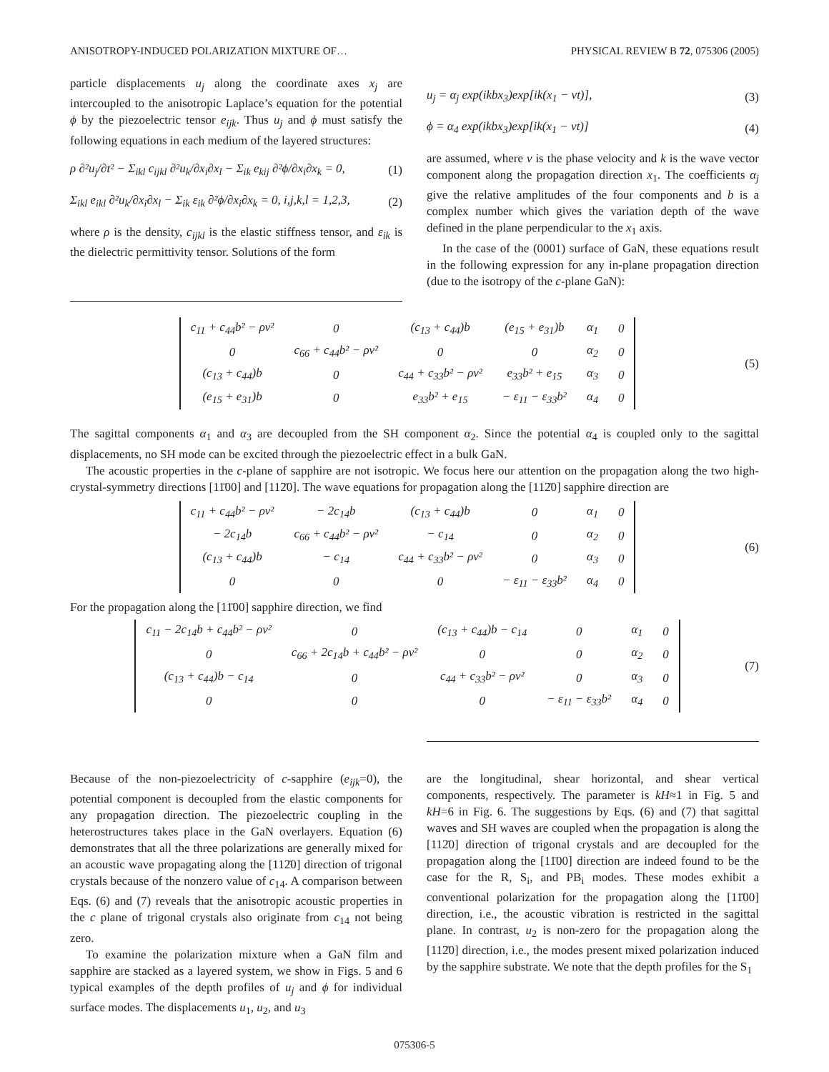ANISOTROPY-INDUCED POLARIZATION MIXTURE OF… PHYSICAL REVIEW B 72, 075306 (2005)
particle displacements u<sub>j</sub> along the coordinate axes x<sub>j</sub> are intercoupled to the anisotropic Laplace’s equation for the potential ϕ by the piezoelectric tensor e<sub>ijk</sub>. Thus u<sub>j</sub> and ϕ must satisfy the following equations in each medium of the layered structures:
ρ ∂²u<sub>j</sub>/∂t² − Σ<sub>ikl</sub> c<sub>ijkl</sub> ∂²u<sub>k</sub>/∂x<sub>i</sub>∂x<sub>l</sub> − Σ<sub>ik</sub> e<sub>kij</sub> ∂²ϕ/∂x<sub>i</sub>∂x<sub>k</sub> = 0, (1)
Σ<sub>ikl</sub> e<sub>ikl</sub> ∂²u<sub>k</sub>/∂x<sub>i</sub>∂x<sub>l</sub> − Σ<sub>ik</sub> ε<sub>ik</sub> ∂²ϕ/∂x<sub>i</sub>∂x<sub>k</sub> = 0, i,j,k,l = 1,2,3, (2)
where ρ is the density, c<sub>ijkl</sub> is the elastic stiffness tensor, and ε<sub>ik</sub> is the dielectric permittivity tensor. Solutions of the form
u<sub>j</sub> = α<sub>j</sub> exp(ikbx<sub>3</sub>)exp[ik(x<sub>1</sub> − vt)], (3)
ϕ = α<sub>4</sub> exp(ikbx<sub>3</sub>)exp[ik(x<sub>1</sub> − vt)] (4)
are assumed, where v is the phase velocity and k is the wave vector component along the propagation direction x<sub>1</sub>. The coefficients α<sub>j</sub> give the relative amplitudes of the four components and b is a complex number which gives the variation depth of the wave defined in the plane perpendicular to the x<sub>1</sub> axis.
In the case of the (0001) surface of GaN, these equations result in the following expression for any in-plane propagation direction (due to the isotropy of the c-plane GaN):
| c<sub>11</sub> + c<sub>44</sub>b² − ρv² | 0 | (c<sub>13</sub> + c<sub>44</sub>)b | (e<sub>15</sub> + e<sub>31</sub>)b | α<sub>1</sub> | 0 |
| 0 | c<sub>66</sub> + c<sub>44</sub>b² − ρv² | 0 | 0 | α<sub>2</sub> | 0 |
| (c<sub>13</sub> + c<sub>44</sub>)b | 0 | c<sub>44</sub> + c<sub>33</sub>b² − ρv² | e<sub>33</sub>b² + e<sub>15</sub> | α<sub>3</sub> | 0 |
| (e<sub>15</sub> + e<sub>31</sub>)b | 0 | e<sub>33</sub>b² + e<sub>15</sub> | − ε<sub>11</sub> − ε<sub>33</sub>b² | α<sub>4</sub> | 0 |
(5)
The sagittal components α<sub>1</sub> and α<sub>3</sub> are decoupled from the SH component α<sub>2</sub>. Since the potential α<sub>4</sub> is coupled only to the sagittal displacements, no SH mode can be excited through the piezoelectric effect in a bulk GaN.
The acoustic properties in the c-plane of sapphire are not isotropic. We focus here our attention on the propagation along the two high-crystal-symmetry directions [11̄00] and [112̄0]. The wave equations for propagation along the [112̄0] sapphire direction are
| c<sub>11</sub> + c<sub>44</sub>b² − ρv² | − 2c<sub>14</sub>b | (c<sub>13</sub> + c<sub>44</sub>)b | 0 | α<sub>1</sub> | 0 |
| − 2c<sub>14</sub>b | c<sub>66</sub> + c<sub>44</sub>b² − ρv² | − c<sub>14</sub> | 0 | α<sub>2</sub> | 0 |
| (c<sub>13</sub> + c<sub>44</sub>)b | − c<sub>14</sub> | c<sub>44</sub> + c<sub>33</sub>b² − ρv² | 0 | α<sub>3</sub> | 0 |
| 0 | 0 | 0 | − ε<sub>11</sub> − ε<sub>33</sub>b² | α<sub>4</sub> | 0 |
(6)
For the propagation along the [11̄00] sapphire direction, we find
| c<sub>11</sub> − 2c<sub>14</sub>b + c<sub>44</sub>b² − ρv² | 0 | (c<sub>13</sub> + c<sub>44</sub>)b − c<sub>14</sub> | 0 | α<sub>1</sub> | 0 |
| 0 | c<sub>66</sub> + 2c<sub>14</sub>b + c<sub>44</sub>b² − ρv² | 0 | 0 | α<sub>2</sub> | 0 |
| (c<sub>13</sub> + c<sub>44</sub>)b − c<sub>14</sub> | 0 | c<sub>44</sub> + c<sub>33</sub>b² − ρv² | 0 | α<sub>3</sub> | 0 |
| 0 | 0 | 0 | − ε<sub>11</sub> − ε<sub>33</sub>b² | α<sub>4</sub> | 0 |
(7)
Because of the non-piezoelectricity of c-sapphire (e<sub>ijk</sub>=0), the potential component is decoupled from the elastic components for any propagation direction. The piezoelectric coupling in the heterostructures takes place in the GaN overlayers. Equation (6) demonstrates that all the three polarizations are generally mixed for an acoustic wave propagating along the [112̄0] direction of trigonal crystals because of the nonzero value of c<sub>14</sub>. A comparison between Eqs. (6) and (7) reveals that the anisotropic acoustic properties in the c plane of trigonal crystals also originate from c<sub>14</sub> not being zero.
To examine the polarization mixture when a GaN film and sapphire are stacked as a layered system, we show in Figs. 5 and 6 typical examples of the depth profiles of u<sub>j</sub> and ϕ for individual surface modes. The displacements u<sub>1</sub>, u<sub>2</sub>, and u<sub>3</sub>
are the longitudinal, shear horizontal, and shear vertical components, respectively. The parameter is kH≈1 in Fig. 5 and kH=6 in Fig. 6. The suggestions by Eqs. (6) and (7) that sagittal waves and SH waves are coupled when the propagation is along the [112̄0] direction of trigonal crystals and are decoupled for the propagation along the [11̄00] direction are indeed found to be the case for the R, S<sub>i</sub>, and PB<sub>i</sub> modes. These modes exhibit a conventional polarization for the propagation along the [11̄00] direction, i.e., the acoustic vibration is restricted in the sagittal plane. In contrast, u<sub>2</sub> is non-zero for the propagation along the [112̄0] direction, i.e., the modes present mixed polarization induced by the sapphire substrate. We note that the depth profiles for the S<sub>1</sub>
075306-5